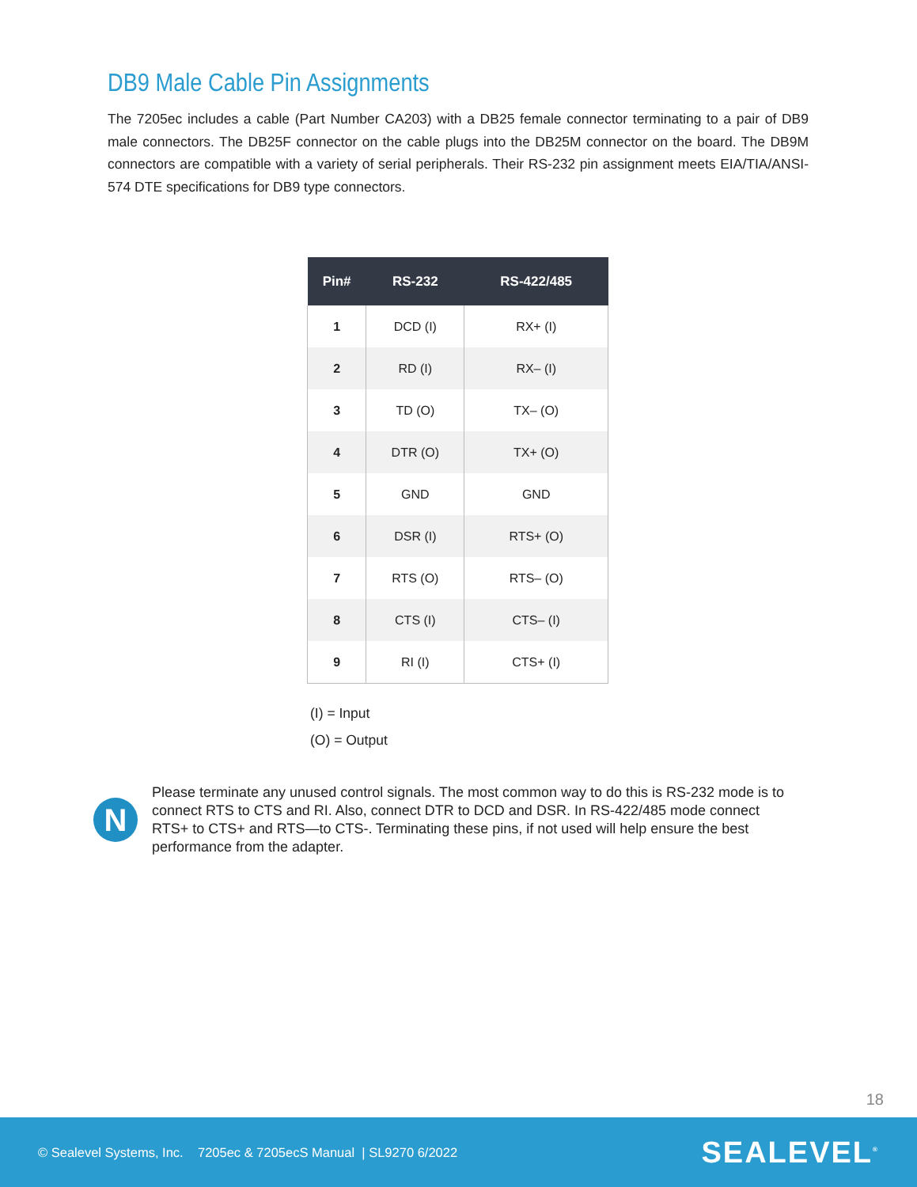DB9 Male Cable Pin Assignments
The 7205ec includes a cable (Part Number CA203) with a DB25 female connector terminating to a pair of DB9 male connectors. The DB25F connector on the cable plugs into the DB25M connector on the board. The DB9M connectors are compatible with a variety of serial peripherals. Their RS-232 pin assignment meets EIA/TIA/ANSI-574 DTE specifications for DB9 type connectors.
| Pin# | RS-232 | RS-422/485 |
| --- | --- | --- |
| 1 | DCD (I) | RX+ (I) |
| 2 | RD (I) | RX– (I) |
| 3 | TD (O) | TX– (O) |
| 4 | DTR (O) | TX+ (O) |
| 5 | GND | GND |
| 6 | DSR (I) | RTS+ (O) |
| 7 | RTS (O) | RTS– (O) |
| 8 | CTS (I) | CTS– (I) |
| 9 | RI (I) | CTS+ (I) |
(I) = Input
(O) = Output
N
Please terminate any unused control signals. The most common way to do this is RS-232 mode is to connect RTS to CTS and RI. Also, connect DTR to DCD and DSR. In RS-422/485 mode connect RTS+ to CTS+ and RTS—to CTS-. Terminating these pins, if not used will help ensure the best performance from the adapter.
18
© Sealevel Systems, Inc. 7205ec & 7205ecS Manual | SL9270 6/2022 SEALEVEL<sup>®</sup>